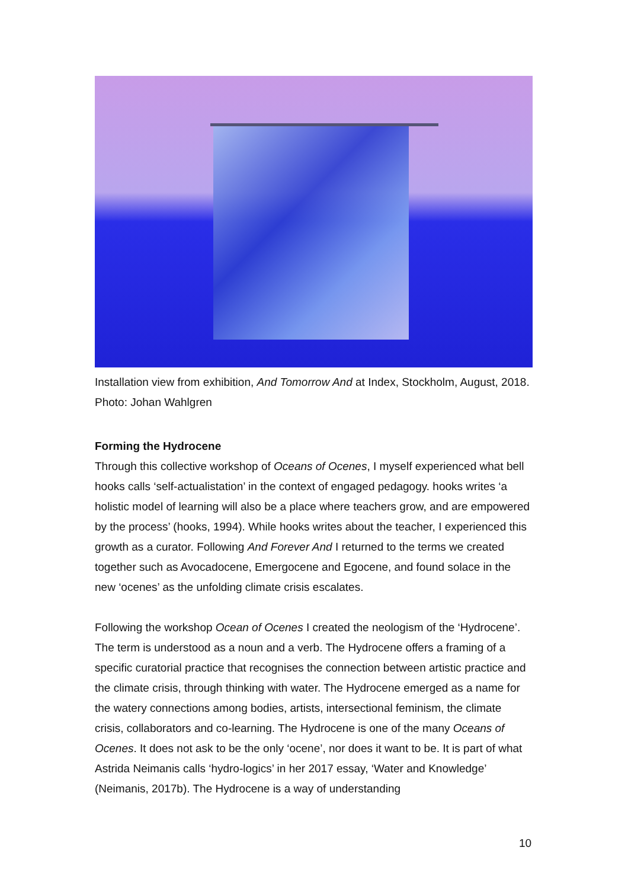Installation view from exhibition, And Tomorrow And at Index, Stockholm, August, 2018. Photo: Johan Wahlgren
Forming the Hydrocene
Through this collective workshop of Oceans of Ocenes, I myself experienced what bell hooks calls ‘self-actualistation’ in the context of engaged pedagogy. hooks writes ‘a holistic model of learning will also be a place where teachers grow, and are empowered by the process’ (hooks, 1994). While hooks writes about the teacher, I experienced this growth as a curator. Following And Forever And I returned to the terms we created together such as Avocadocene, Emergocene and Egocene, and found solace in the new ‘ocenes’ as the unfolding climate crisis escalates.
Following the workshop Ocean of Ocenes I created the neologism of the ‘Hydrocene’. The term is understood as a noun and a verb. The Hydrocene offers a framing of a specific curatorial practice that recognises the connection between artistic practice and the climate crisis, through thinking with water. The Hydrocene emerged as a name for the watery connections among bodies, artists, intersectional feminism, the climate crisis, collaborators and co-learning. The Hydrocene is one of the many Oceans of Ocenes. It does not ask to be the only ‘ocene’, nor does it want to be. It is part of what Astrida Neimanis calls ‘hydro-logics’ in her 2017 essay, ‘Water and Knowledge’ (Neimanis, 2017b). The Hydrocene is a way of understanding
10